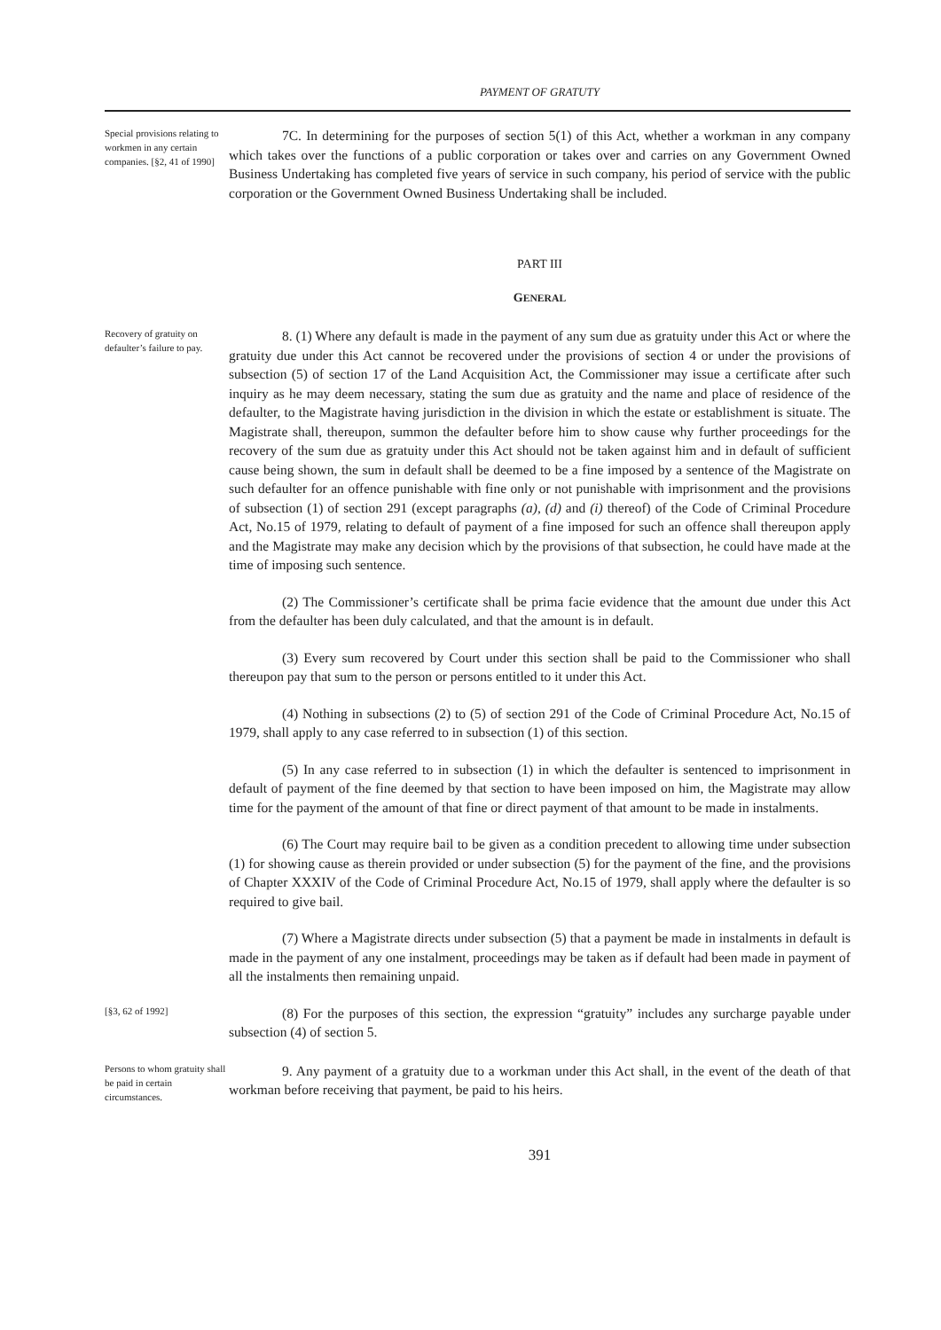PAYMENT OF GRATUTY
Special provisions relating to workmen in any certain companies. [§2, 41 of 1990]
7C. In determining for the purposes of section 5(1) of this Act, whether a workman in any company which takes over the functions of a public corporation or takes over and carries on any Government Owned Business Undertaking has completed five years of service in such company, his period of service with the public corporation or the Government Owned Business Undertaking shall be included.
PART III
GENERAL
Recovery of gratuity on defaulter’s failure to pay.
8. (1) Where any default is made in the payment of any sum due as gratuity under this Act or where the gratuity due under this Act cannot be recovered under the provisions of section 4 or under the provisions of subsection (5) of section 17 of the Land Acquisition Act, the Commissioner may issue a certificate after such inquiry as he may deem necessary, stating the sum due as gratuity and the name and place of residence of the defaulter, to the Magistrate having jurisdiction in the division in which the estate or establishment is situate. The Magistrate shall, thereupon, summon the defaulter before him to show cause why further proceedings for the recovery of the sum due as gratuity under this Act should not be taken against him and in default of sufficient cause being shown, the sum in default shall be deemed to be a fine imposed by a sentence of the Magistrate on such defaulter for an offence punishable with fine only or not punishable with imprisonment and the provisions of subsection (1) of section 291 (except paragraphs (a), (d) and (i) thereof) of the Code of Criminal Procedure Act, No.15 of 1979, relating to default of payment of a fine imposed for such an offence shall thereupon apply and the Magistrate may make any decision which by the provisions of that subsection, he could have made at the time of imposing such sentence.
(2) The Commissioner’s certificate shall be prima facie evidence that the amount due under this Act from the defaulter has been duly calculated, and that the amount is in default.
(3) Every sum recovered by Court under this section shall be paid to the Commissioner who shall thereupon pay that sum to the person or persons entitled to it under this Act.
(4) Nothing in subsections (2) to (5) of section 291 of the Code of Criminal Procedure Act, No.15 of 1979, shall apply to any case referred to in subsection (1) of this section.
(5) In any case referred to in subsection (1) in which the defaulter is sentenced to imprisonment in default of payment of the fine deemed by that section to have been imposed on him, the Magistrate may allow time for the payment of the amount of that fine or direct payment of that amount to be made in instalments.
(6) The Court may require bail to be given as a condition precedent to allowing time under subsection (1) for showing cause as therein provided or under subsection (5) for the payment of the fine, and the provisions of Chapter XXXIV of the Code of Criminal Procedure Act, No.15 of 1979, shall apply where the defaulter is so required to give bail.
(7) Where a Magistrate directs under subsection (5) that a payment be made in instalments in default is made in the payment of any one instalment, proceedings may be taken as if default had been made in payment of all the instalments then remaining unpaid.
[§3, 62 of 1992]
(8) For the purposes of this section, the expression “gratuity” includes any surcharge payable under subsection (4) of section 5.
Persons to whom gratuity shall be paid in certain circumstances.
9. Any payment of a gratuity due to a workman under this Act shall, in the event of the death of that workman before receiving that payment, be paid to his heirs.
391